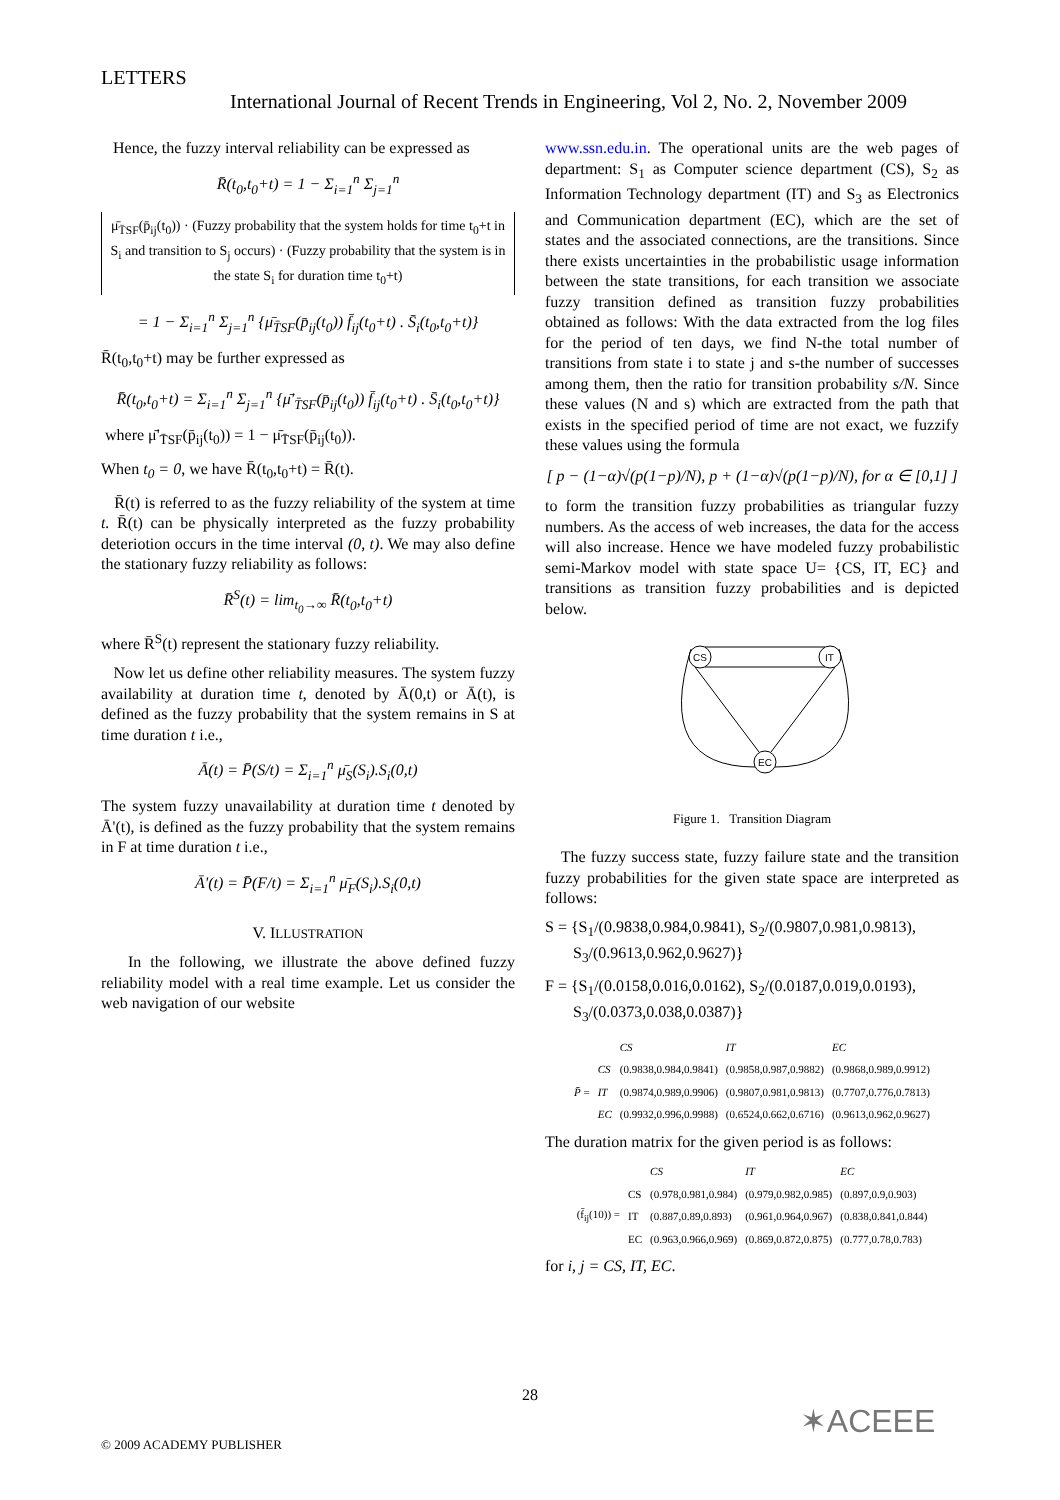LETTERS
International Journal of Recent Trends in Engineering, Vol 2, No. 2, November 2009
Hence, the fuzzy interval reliability can be expressed as
R̄(t<sub>0</sub>,t<sub>0</sub>+t) = 1 − Σ<sub>i=1</sub><sup>n</sup> Σ<sub>j=1</sub><sup>n</sup>
μ̄<sub>T̄SF</sub>(p̄<sub>ij</sub>(t<sub>0</sub>)) · (Fuzzy probability that the system holds for time t<sub>0</sub>+t in S<sub>i</sub> and transition to S<sub>j</sub> occurs) · (Fuzzy probability that the system is in the state S<sub>i</sub> for duration time t<sub>0</sub>+t)
= 1 − Σ<sub>i=1</sub><sup>n</sup> Σ<sub>j=1</sub><sup>n</sup> {μ̄<sub>T̄SF</sub>(p̄<sub>ij</sub>(t<sub>0</sub>)) f̄<sub>ij</sub>(t<sub>0</sub>+t) . S̄<sub>i</sub>(t<sub>0</sub>,t<sub>0</sub>+t)}
R̄(t<sub>0</sub>,t<sub>0</sub>+t) may be further expressed as
R̄(t<sub>0</sub>,t<sub>0</sub>+t) = Σ<sub>i=1</sub><sup>n</sup> Σ<sub>j=1</sub><sup>n</sup> {μ̄'<sub>T̄SF</sub>(p̄<sub>ij</sub>(t<sub>0</sub>)) f̄<sub>ij</sub>(t<sub>0</sub>+t) . S̄<sub>i</sub>(t<sub>0</sub>,t<sub>0</sub>+t)}
where μ̄'<sub>T̄SF</sub>(p̄<sub>ij</sub>(t<sub>0</sub>)) = 1 − μ̄<sub>T̄SF</sub>(p̄<sub>ij</sub>(t<sub>0</sub>)).
When t<sub>0</sub> = 0, we have R̄(t<sub>0</sub>,t<sub>0</sub>+t) = R̄(t).
R̄(t) is referred to as the fuzzy reliability of the system at time t. R̄(t) can be physically interpreted as the fuzzy probability deteriotion occurs in the time interval (0, t). We may also define the stationary fuzzy reliability as follows:
R̄<sup>S</sup>(t) = lim<sub>t<sub>0</sub>→∞</sub> R̄(t<sub>0</sub>,t<sub>0</sub>+t)
where R̄<sup>S</sup>(t) represent the stationary fuzzy reliability.
Now let us define other reliability measures. The system fuzzy availability at duration time t, denoted by Ā(0,t) or Ā(t), is defined as the fuzzy probability that the system remains in S at time duration t i.e.,
Ā(t) = P̄(S/t) = Σ<sub>i=1</sub><sup>n</sup> μ̄<sub>S</sub>(S<sub>i</sub>).S<sub>i</sub>(0,t)
The system fuzzy unavailability at duration time t denoted by Ā'(t), is defined as the fuzzy probability that the system remains in F at time duration t i.e.,
Ā'(t) = P̄(F/t) = Σ<sub>i=1</sub><sup>n</sup> μ̄<sub>F</sub>(S<sub>i</sub>).S<sub>i</sub>(0,t)
V. ILLUSTRATION
In the following, we illustrate the above defined fuzzy reliability model with a real time example. Let us consider the web navigation of our website
www.ssn.edu.in. The operational units are the web pages of department: S<sub>1</sub> as Computer science department (CS), S<sub>2</sub> as Information Technology department (IT) and S<sub>3</sub> as Electronics and Communication department (EC), which are the set of states and the associated connections, are the transitions. Since there exists uncertainties in the probabilistic usage information between the state transitions, for each transition we associate fuzzy transition defined as transition fuzzy probabilities obtained as follows: With the data extracted from the log files for the period of ten days, we find N-the total number of transitions from state i to state j and s-the number of successes among them, then the ratio for transition probability s/N. Since these values (N and s) which are extracted from the path that exists in the specified period of time are not exact, we fuzzify these values using the formula
[ p − (1−α)√(p(1−p)/N), p + (1−α)√(p(1−p)/N), for α ∈ [0,1] ]
to form the transition fuzzy probabilities as triangular fuzzy numbers. As the access of web increases, the data for the access will also increase. Hence we have modeled fuzzy probabilistic semi-Markov model with state space U= {CS, IT, EC} and transitions as transition fuzzy probabilities and is depicted below.
CS
IT
EC
Figure 1. Transition Diagram
The fuzzy success state, fuzzy failure state and the transition fuzzy probabilities for the given state space are interpreted as follows:
S = {S<sub>1</sub>/(0.9838,0.984,0.9841), S<sub>2</sub>/(0.9807,0.981,0.9813),
S<sub>3</sub>/(0.9613,0.962,0.9627)}
F = {S<sub>1</sub>/(0.0158,0.016,0.0162), S<sub>2</sub>/(0.0187,0.019,0.0193),
S<sub>3</sub>/(0.0373,0.038,0.0387)}
| | | CS | IT | EC |
| --- | --- | --- | --- | --- |
| P̄ = | CS | (0.9838,0.984,0.9841) | (0.9858,0.987,0.9882) | (0.9868,0.989,0.9912) |
| | IT | (0.9874,0.989,0.9906) | (0.9807,0.981,0.9813) | (0.7707,0.776,0.7813) |
| | EC | (0.9932,0.996,0.9988) | (0.6524,0.662,0.6716) | (0.9613,0.962,0.9627) |
The duration matrix for the given period is as follows:
| | | CS | IT | EC |
| --- | --- | --- | --- | --- |
| (f̄<sub>ij</sub>(10)) = | CS | (0.978,0.981,0.984) | (0.979,0.982,0.985) | (0.897,0.9,0.903) |
| | IT | (0.887,0.89,0.893) | (0.961,0.964,0.967) | (0.838,0.841,0.844) |
| | EC | (0.963,0.966,0.969) | (0.869,0.872,0.875) | (0.777,0.78,0.783) |
for i, j = CS, IT, EC.
28
✶ACEEE
© 2009 ACADEMY PUBLISHER